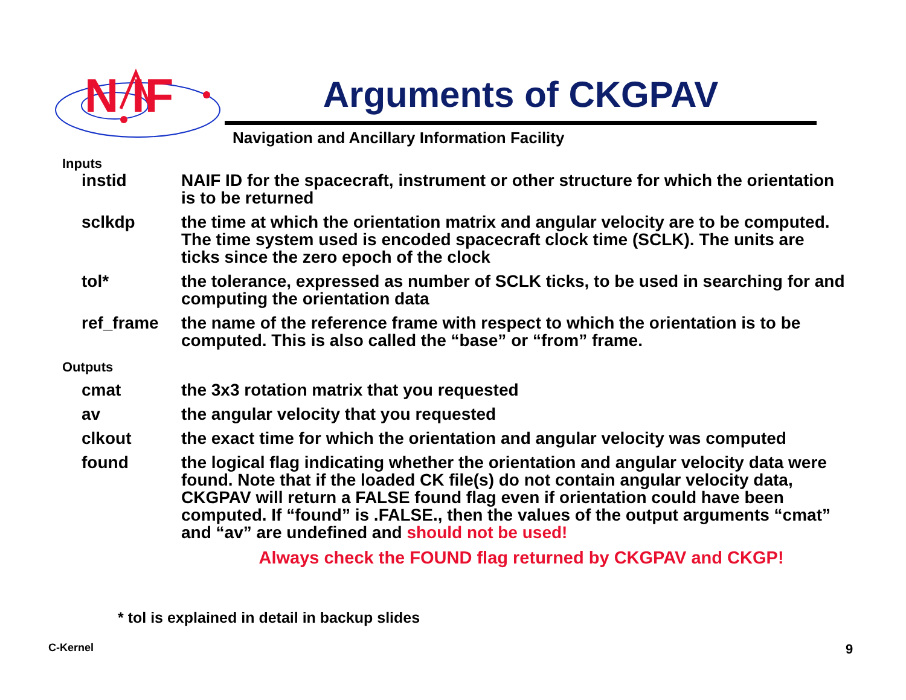N IF
Arguments of CKGPAV
Navigation and Ancillary Information Facility
Inputs
| instid | NAIF ID for the spacecraft, instrument or other structure for which the orientation is to be returned |
| sclkdp | the time at which the orientation matrix and angular velocity are to be computed. The time system used is encoded spacecraft clock time (SCLK). The units are ticks since the zero epoch of the clock |
| tol* | the tolerance, expressed as number of SCLK ticks, to be used in searching for and computing the orientation data |
| ref_frame | the name of the reference frame with respect to which the orientation is to be computed. This is also called the “base” or “from” frame. |
Outputs
| cmat | the 3x3 rotation matrix that you requested |
| av | the angular velocity that you requested |
| clkout | the exact time for which the orientation and angular velocity was computed |
| found | the logical flag indicating whether the orientation and angular velocity data were found. Note that if the loaded CK file(s) do not contain angular velocity data, CKGPAV will return a FALSE found flag even if orientation could have been computed. If “found” is .FALSE., then the values of the output arguments “cmat” and “av” are undefined and should not be used! |
Always check the FOUND flag returned by CKGPAV and CKGP!
* tol is explained in detail in backup slides
C-Kernel 9